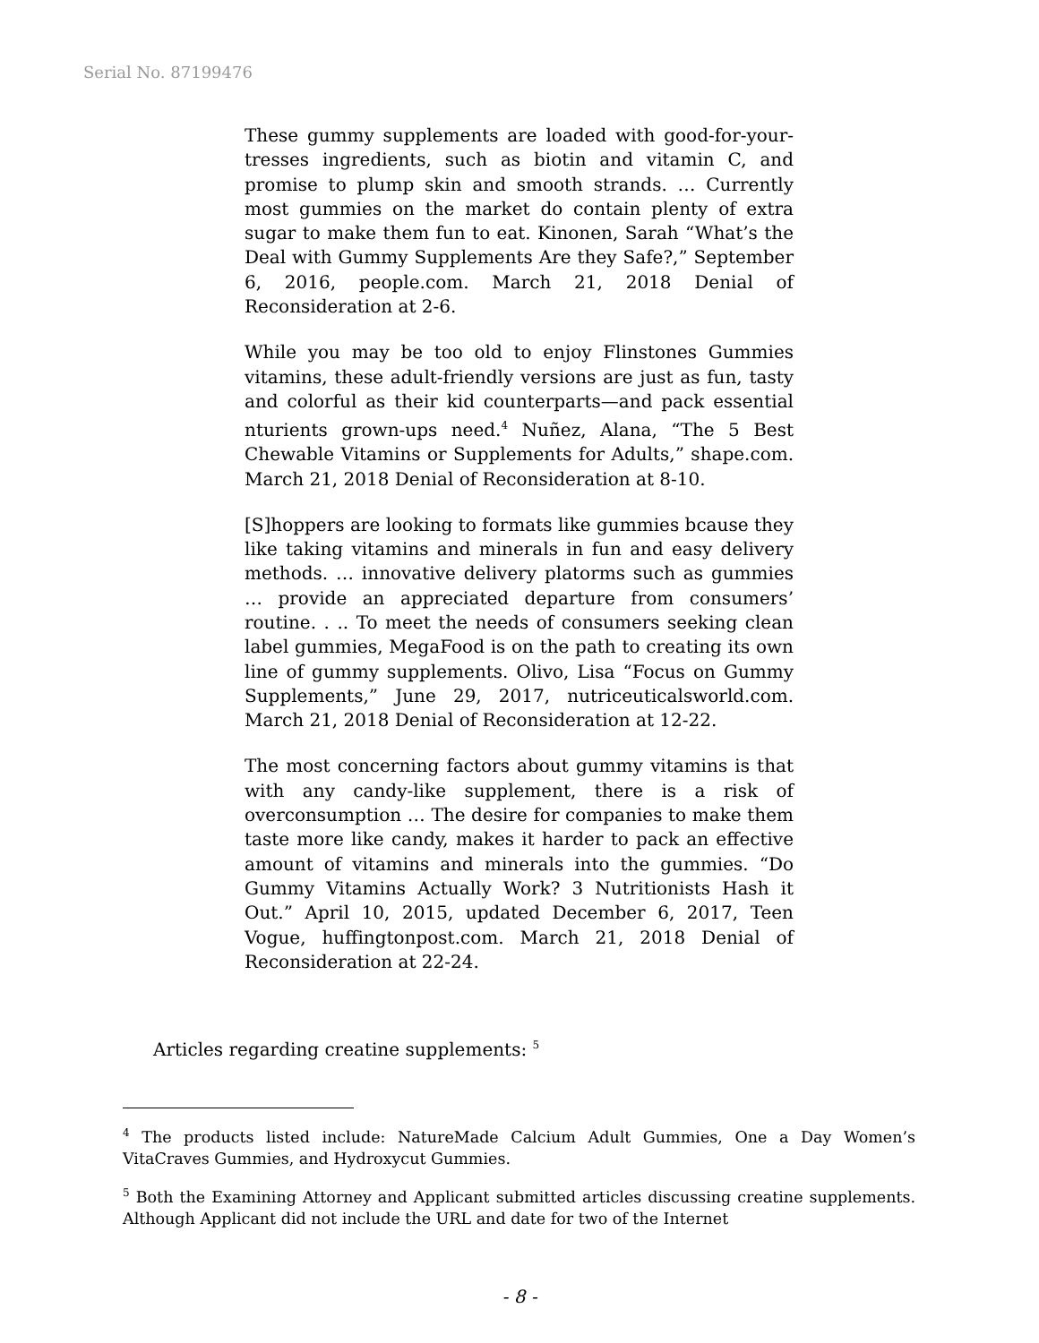Serial No. 87199476
These gummy supplements are loaded with good-for-your-tresses ingredients, such as biotin and vitamin C, and promise to plump skin and smooth strands. … Currently most gummies on the market do contain plenty of extra sugar to make them fun to eat. Kinonen, Sarah “What’s the Deal with Gummy Supplements Are they Safe?,” September 6, 2016, people.com. March 21, 2018 Denial of Reconsideration at 2-6.
While you may be too old to enjoy Flinstones Gummies vitamins, these adult-friendly versions are just as fun, tasty and colorful as their kid counterparts—and pack essential nturients grown-ups need.<sup>4</sup> Nuñez, Alana, “The 5 Best Chewable Vitamins or Supplements for Adults,” shape.com. March 21, 2018 Denial of Reconsideration at 8-10.
[S]hoppers are looking to formats like gummies bcause they like taking vitamins and minerals in fun and easy delivery methods. … innovative delivery platorms such as gummies … provide an appreciated departure from consumers’ routine. . .. To meet the needs of consumers seeking clean label gummies, MegaFood is on the path to creating its own line of gummy supplements. Olivo, Lisa “Focus on Gummy Supplements,” June 29, 2017, nutriceuticalsworld.com. March 21, 2018 Denial of Reconsideration at 12-22.
The most concerning factors about gummy vitamins is that with any candy-like supplement, there is a risk of overconsumption … The desire for companies to make them taste more like candy, makes it harder to pack an effective amount of vitamins and minerals into the gummies. “Do Gummy Vitamins Actually Work? 3 Nutritionists Hash it Out.” April 10, 2015, updated December 6, 2017, Teen Vogue, huffingtonpost.com. March 21, 2018 Denial of Reconsideration at 22-24.
Articles regarding creatine supplements: <sup>5</sup>
<sup>4</sup> The products listed include: NatureMade Calcium Adult Gummies, One a Day Women’s VitaCraves Gummies, and Hydroxycut Gummies.
<sup>5</sup> Both the Examining Attorney and Applicant submitted articles discussing creatine supplements. Although Applicant did not include the URL and date for two of the Internet
- 8 -